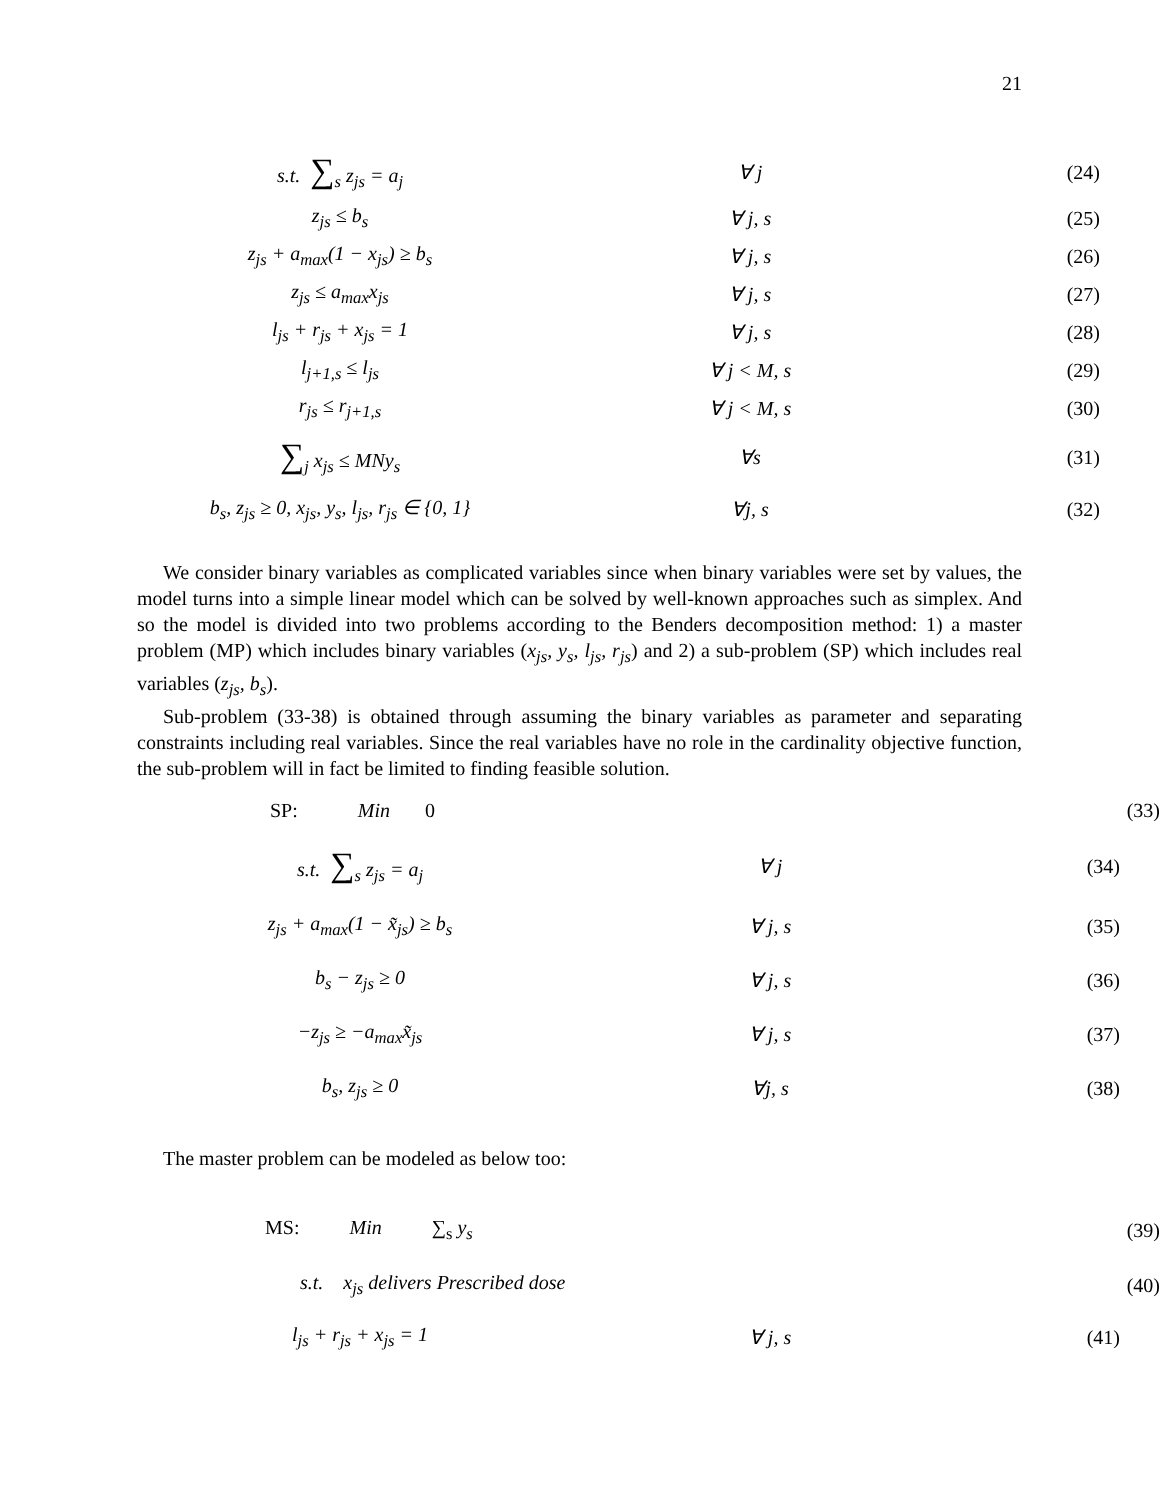21
s.t. ∑<sub>s</sub> z<sub>js</sub> = a<sub>j</sub> ∀ j (24)
z<sub>js</sub> ≤ b<sub>s</sub> ∀ j, s (25)
z<sub>js</sub> + a<sub>max</sub>(1 − x<sub>js</sub>) ≥ b<sub>s</sub> ∀ j, s (26)
z<sub>js</sub> ≤ a<sub>max</sub>x<sub>js</sub> ∀ j, s (27)
l<sub>js</sub> + r<sub>js</sub> + x<sub>js</sub> = 1 ∀ j, s (28)
l<sub>j+1,s</sub> ≤ l<sub>js</sub> ∀ j < M, s (29)
r<sub>js</sub> ≤ r<sub>j+1,s</sub> ∀ j < M, s (30)
∑<sub>j</sub> x<sub>js</sub> ≤ MNy<sub>s</sub> ∀s (31)
b<sub>s</sub>, z<sub>js</sub> ≥ 0, x<sub>js</sub>, y<sub>s</sub>, l<sub>js</sub>, r<sub>js</sub> ∈ {0, 1}
∀j, s (32)
We consider binary variables as complicated variables since when binary variables were set by values, the model turns into a simple linear model which can be solved by well-known approaches such as simplex. And so the model is divided into two problems according to the Benders decomposition method: 1) a master problem (MP) which includes binary variables (x<sub>js</sub>, y<sub>s</sub>, l<sub>js</sub>, r<sub>js</sub>) and 2) a sub-problem (SP) which includes real variables (z<sub>js</sub>, b<sub>s</sub>).
Sub-problem (33-38) is obtained through assuming the binary variables as parameter and separating constraints including real variables. Since the real variables have no role in the cardinality objective function, the sub-problem will in fact be limited to finding feasible solution.
SP: Min 0 (33)
s.t. ∑<sub>s</sub> z<sub>js</sub> = a<sub>j</sub> ∀ j (34)
z<sub>js</sub> + a<sub>max</sub>(1 − x̃<sub>js</sub>) ≥ b<sub>s</sub> ∀ j, s (35)
b<sub>s</sub> − z<sub>js</sub> ≥ 0 ∀ j, s (36)
−z<sub>js</sub> ≥ −a<sub>max</sub>x̃<sub>js</sub> ∀ j, s (37)
b<sub>s</sub>, z<sub>js</sub> ≥ 0 ∀j, s (38)
The master problem can be modeled as below too:
MS: Min ∑<sub>s</sub> y<sub>s</sub>
(39)
s.t. x<sub>js</sub> delivers Prescribed dose (40)
l<sub>js</sub> + r<sub>js</sub> + x<sub>js</sub> = 1 ∀ j, s (41)